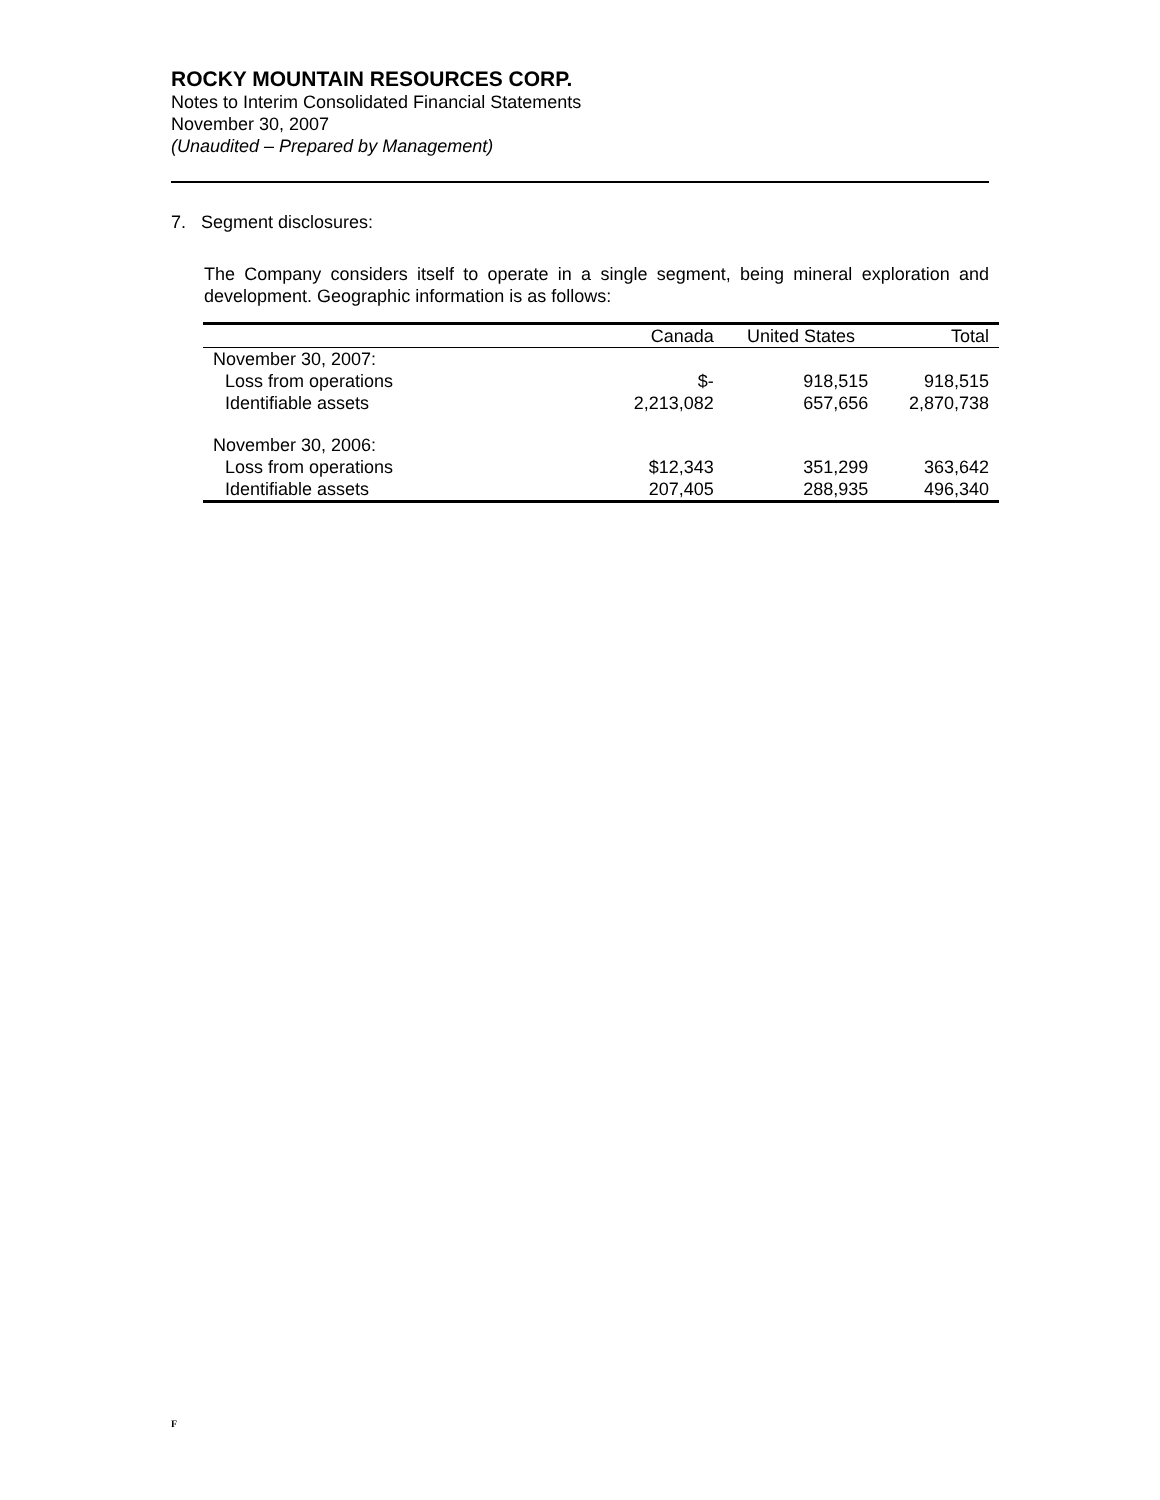ROCKY MOUNTAIN RESOURCES CORP.
Notes to Interim Consolidated Financial Statements
November 30, 2007
(Unaudited – Prepared by Management)
7. Segment disclosures:
The Company considers itself to operate in a single segment, being mineral exploration and development. Geographic information is as follows:
| | Canada | United States | Total |
| --- | --- | --- | --- |
| November 30, 2007: | | | |
| Loss from operations | $- | 918,515 | 918,515 |
| Identifiable assets | 2,213,082 | 657,656 | 2,870,738 |
| November 30, 2006: | | | |
| Loss from operations | $12,343 | 351,299 | 363,642 |
| Identifiable assets | 207,405 | 288,935 | 496,340 |
F